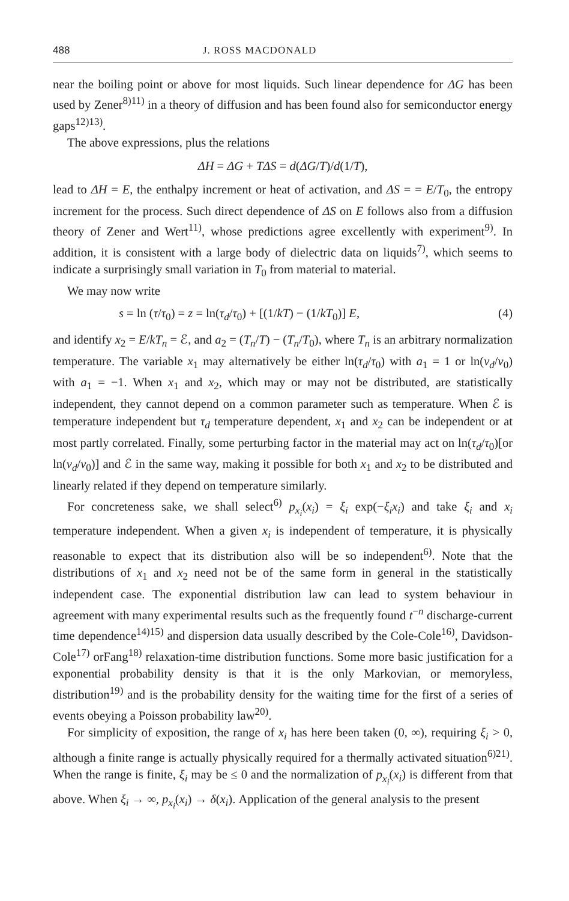488 J. ROSS MACDONALD
near the boiling point or above for most liquids. Such linear dependence for ΔG has been used by Zener<sup>8)</sup><sup>11)</sup> in a theory of diffusion and has been found also for semiconductor energy gaps<sup>12)</sup><sup>13)</sup>.
The above expressions, plus the relations
ΔH = ΔG + TΔS = d(ΔG/T)/d(1/T),
lead to ΔH = E, the enthalpy increment or heat of activation, and ΔS = = E/T<sub>0</sub>, the entropy increment for the process. Such direct dependence of ΔS on E follows also from a diffusion theory of Zener and Wert<sup>11)</sup>, whose predictions agree excellently with experiment<sup>9)</sup>. In addition, it is consistent with a large body of dielectric data on liquids<sup>7)</sup>, which seems to indicate a surprisingly small variation in T<sub>0</sub> from material to material.
We may now write
s = ln (τ/τ<sub>0</sub>) = z = ln(τ<sub>d</sub>/τ<sub>0</sub>) + [(1/kT) − (1/kT<sub>0</sub>)] E, (4)
and identify x<sub>2</sub> = E/kT<sub>n</sub> = ℰ, and a<sub>2</sub> = (T<sub>n</sub>/T) − (T<sub>n</sub>/T<sub>0</sub>), where T<sub>n</sub> is an arbitrary normalization temperature. The variable x<sub>1</sub> may alternatively be either ln(τ<sub>d</sub>/τ<sub>0</sub>) with a<sub>1</sub> = 1 or ln(ν<sub>d</sub>/ν<sub>0</sub>) with a<sub>1</sub> = −1. When x<sub>1</sub> and x<sub>2</sub>, which may or may not be distributed, are statistically independent, they cannot depend on a common parameter such as temperature. When ℰ is temperature independent but τ<sub>d</sub> temperature dependent, x<sub>1</sub> and x<sub>2</sub> can be independent or at most partly correlated. Finally, some perturbing factor in the material may act on ln(τ<sub>d</sub>/τ<sub>0</sub>)[or ln(ν<sub>d</sub>/ν<sub>0</sub>)] and ℰ in the same way, making it possible for both x<sub>1</sub> and x<sub>2</sub> to be distributed and linearly related if they depend on temperature similarly.
For concreteness sake, we shall select<sup>6)</sup> p<sub>x<sub>i</sub></sub>(x<sub>i</sub>) = ξ<sub>i</sub> exp(−ξ<sub>i</sub>x<sub>i</sub>) and take ξ<sub>i</sub> and x<sub>i</sub> temperature independent. When a given x<sub>i</sub> is independent of temperature, it is physically reasonable to expect that its distribution also will be so independent<sup>6)</sup>. Note that the distributions of x<sub>1</sub> and x<sub>2</sub> need not be of the same form in general in the statistically independent case. The exponential distribution law can lead to system behaviour in agreement with many experimental results such as the frequently found t<sup>−n</sup> discharge-current time dependence<sup>14)</sup><sup>15)</sup> and dispersion data usually described by the Cole-Cole<sup>16)</sup>, Davidson-Cole<sup>17)</sup> orFang<sup>18)</sup> relaxation-time distribution functions. Some more basic justification for a exponential probability density is that it is the only Markovian, or memoryless, distribution<sup>19)</sup> and is the probability density for the waiting time for the first of a series of events obeying a Poisson probability law<sup>20)</sup>.
For simplicity of exposition, the range of x<sub>i</sub> has here been taken (0, ∞), requiring ξ<sub>i</sub> > 0, although a finite range is actually physically required for a thermally activated situation<sup>6)</sup><sup>21)</sup>. When the range is finite, ξ<sub>i</sub> may be ≤ 0 and the normalization of p<sub>x<sub>i</sub></sub>(x<sub>i</sub>) is different from that above. When ξ<sub>i</sub> → ∞, p<sub>x<sub>i</sub></sub>(x<sub>i</sub>) → δ(x<sub>i</sub>). Application of the general analysis to the present